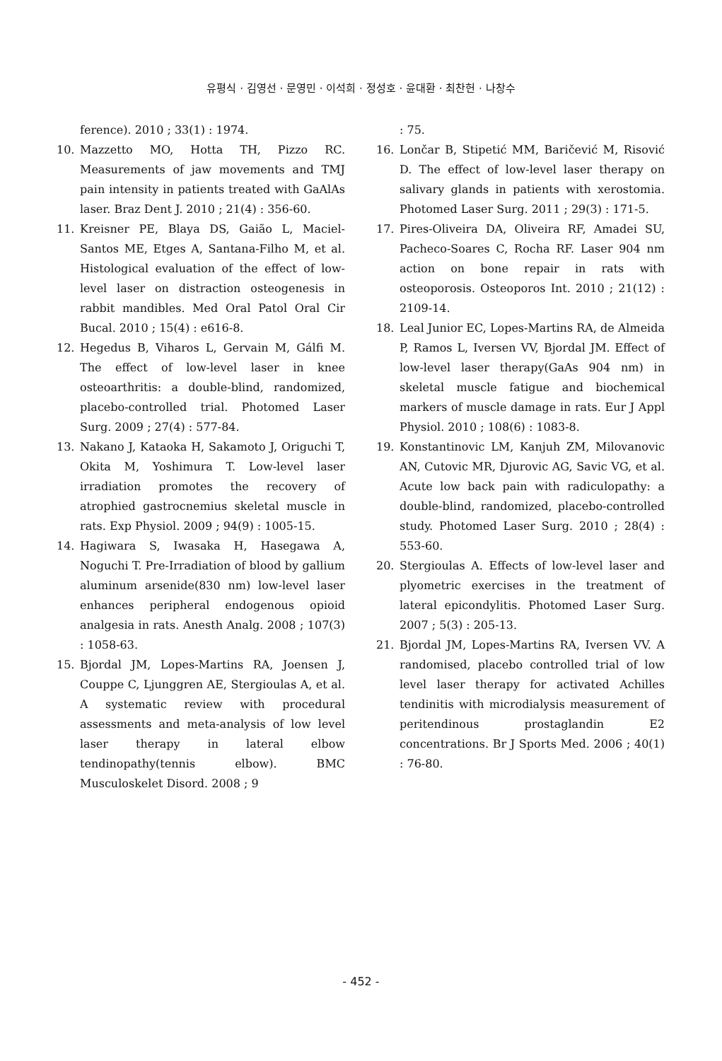유평식 · 김영선 · 문영민 · 이석희 · 정성호 · 윤대환 · 최찬헌 · 나창수
ference). 2010 ; 33(1) : 1974.
10. Mazzetto MO, Hotta TH, Pizzo RC. Measurements of jaw movements and TMJ pain intensity in patients treated with GaAlAs laser. Braz Dent J. 2010 ; 21(4) : 356-60.
11. Kreisner PE, Blaya DS, Gaião L, Maciel-Santos ME, Etges A, Santana-Filho M, et al. Histological evaluation of the effect of low-level laser on distraction osteogenesis in rabbit mandibles. Med Oral Patol Oral Cir Bucal. 2010 ; 15(4) : e616-8.
12. Hegedus B, Viharos L, Gervain M, Gálfi M. The effect of low-level laser in knee osteoarthritis: a double-blind, randomized, placebo-controlled trial. Photomed Laser Surg. 2009 ; 27(4) : 577-84.
13. Nakano J, Kataoka H, Sakamoto J, Origuchi T, Okita M, Yoshimura T. Low-level laser irradiation promotes the recovery of atrophied gastrocnemius skeletal muscle in rats. Exp Physiol. 2009 ; 94(9) : 1005-15.
14. Hagiwara S, Iwasaka H, Hasegawa A, Noguchi T. Pre-Irradiation of blood by gallium aluminum arsenide(830 nm) low-level laser enhances peripheral endogenous opioid analgesia in rats. Anesth Analg. 2008 ; 107(3) : 1058-63.
15. Bjordal JM, Lopes-Martins RA, Joensen J, Couppe C, Ljunggren AE, Stergioulas A, et al. A systematic review with procedural assessments and meta-analysis of low level laser therapy in lateral elbow tendinopathy(tennis elbow). BMC Musculoskelet Disord. 2008 ; 9
: 75.
16. Lončar B, Stipetić MM, Baričević M, Risović D. The effect of low-level laser therapy on salivary glands in patients with xerostomia. Photomed Laser Surg. 2011 ; 29(3) : 171-5.
17. Pires-Oliveira DA, Oliveira RF, Amadei SU, Pacheco-Soares C, Rocha RF. Laser 904 nm action on bone repair in rats with osteoporosis. Osteoporos Int. 2010 ; 21(12) : 2109-14.
18. Leal Junior EC, Lopes-Martins RA, de Almeida P, Ramos L, Iversen VV, Bjordal JM. Effect of low-level laser therapy(GaAs 904 nm) in skeletal muscle fatigue and biochemical markers of muscle damage in rats. Eur J Appl Physiol. 2010 ; 108(6) : 1083-8.
19. Konstantinovic LM, Kanjuh ZM, Milovanovic AN, Cutovic MR, Djurovic AG, Savic VG, et al. Acute low back pain with radiculopathy: a double-blind, randomized, placebo-controlled study. Photomed Laser Surg. 2010 ; 28(4) : 553-60.
20. Stergioulas A. Effects of low-level laser and plyometric exercises in the treatment of lateral epicondylitis. Photomed Laser Surg. 2007 ; 5(3) : 205-13.
21. Bjordal JM, Lopes-Martins RA, Iversen VV. A randomised, placebo controlled trial of low level laser therapy for activated Achilles tendinitis with microdialysis measurement of peritendinous prostaglandin E2 concentrations. Br J Sports Med. 2006 ; 40(1) : 76-80.
- 452 -